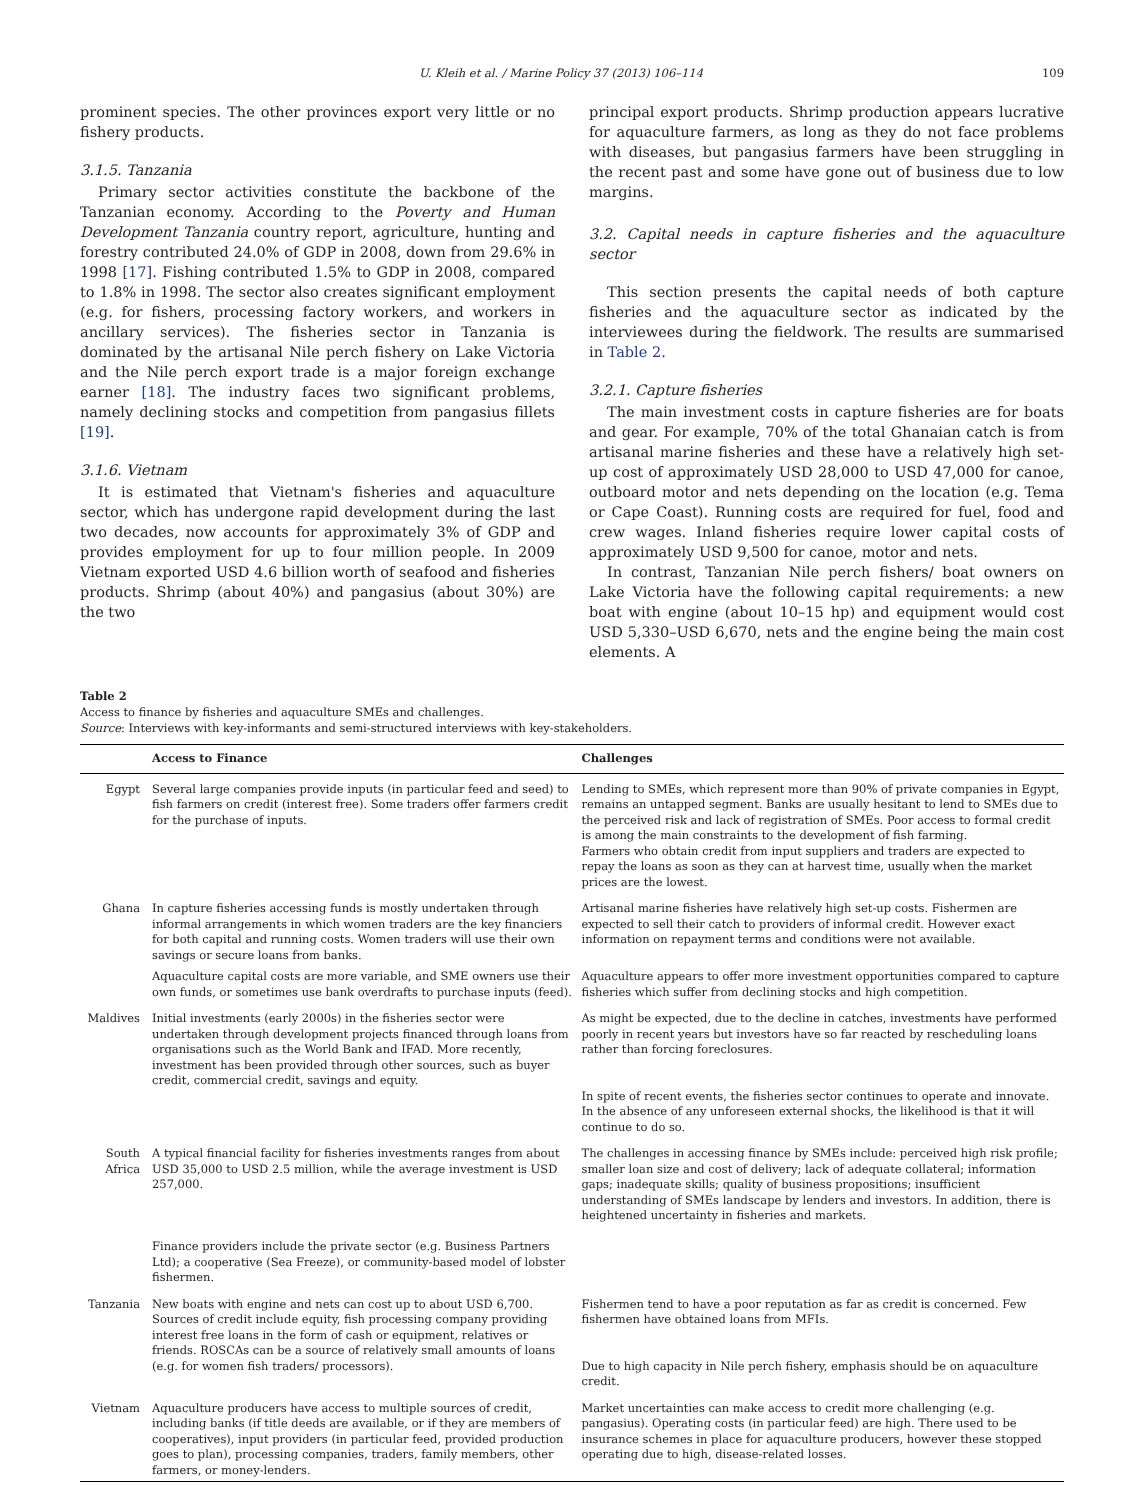U. Kleih et al. / Marine Policy 37 (2013) 106–114 109
prominent species. The other provinces export very little or no fishery products.
3.1.5. Tanzania
Primary sector activities constitute the backbone of the Tanzanian economy. According to the Poverty and Human Development Tanzania country report, agriculture, hunting and forestry contributed 24.0% of GDP in 2008, down from 29.6% in 1998 [17]. Fishing contributed 1.5% to GDP in 2008, compared to 1.8% in 1998. The sector also creates significant employment (e.g. for fishers, processing factory workers, and workers in ancillary services). The fisheries sector in Tanzania is dominated by the artisanal Nile perch fishery on Lake Victoria and the Nile perch export trade is a major foreign exchange earner [18]. The industry faces two significant problems, namely declining stocks and competition from pangasius fillets [19].
3.1.6. Vietnam
It is estimated that Vietnam's fisheries and aquaculture sector, which has undergone rapid development during the last two decades, now accounts for approximately 3% of GDP and provides employment for up to four million people. In 2009 Vietnam exported USD 4.6 billion worth of seafood and fisheries products. Shrimp (about 40%) and pangasius (about 30%) are the two
principal export products. Shrimp production appears lucrative for aquaculture farmers, as long as they do not face problems with diseases, but pangasius farmers have been struggling in the recent past and some have gone out of business due to low margins.
3.2. Capital needs in capture fisheries and the aquaculture sector
This section presents the capital needs of both capture fisheries and the aquaculture sector as indicated by the interviewees during the fieldwork. The results are summarised in Table 2.
3.2.1. Capture fisheries
The main investment costs in capture fisheries are for boats and gear. For example, 70% of the total Ghanaian catch is from artisanal marine fisheries and these have a relatively high set-up cost of approximately USD 28,000 to USD 47,000 for canoe, outboard motor and nets depending on the location (e.g. Tema or Cape Coast). Running costs are required for fuel, food and crew wages. Inland fisheries require lower capital costs of approximately USD 9,500 for canoe, motor and nets.
In contrast, Tanzanian Nile perch fishers/ boat owners on Lake Victoria have the following capital requirements: a new boat with engine (about 10–15 hp) and equipment would cost USD 5,330–USD 6,670, nets and the engine being the main cost elements. A
Table 2
Access to finance by fisheries and aquaculture SMEs and challenges.
Source: Interviews with key-informants and semi-structured interviews with key-stakeholders.
| | Access to Finance | Challenges |
| --- | --- | --- |
| Egypt | Several large companies provide inputs (in particular feed and seed) to fish farmers on credit (interest free). Some traders offer farmers credit for the purchase of inputs. | Lending to SMEs, which represent more than 90% of private companies in Egypt, remains an untapped segment. Banks are usually hesitant to lend to SMEs due to the perceived risk and lack of registration of SMEs. Poor access to formal credit is among the main constraints to the development of fish farming. Farmers who obtain credit from input suppliers and traders are expected to repay the loans as soon as they can at harvest time, usually when the market prices are the lowest. |
| Ghana | In capture fisheries accessing funds is mostly undertaken through informal arrangements in which women traders are the key financiers for both capital and running costs. Women traders will use their own savings or secure loans from banks. | Artisanal marine fisheries have relatively high set-up costs. Fishermen are expected to sell their catch to providers of informal credit. However exact information on repayment terms and conditions were not available. |
| | Aquaculture capital costs are more variable, and SME owners use their own funds, or sometimes use bank overdrafts to purchase inputs (feed). | Aquaculture appears to offer more investment opportunities compared to capture fisheries which suffer from declining stocks and high competition. |
| Maldives | Initial investments (early 2000s) in the fisheries sector were undertaken through development projects financed through loans from organisations such as the World Bank and IFAD. More recently, investment has been provided through other sources, such as buyer credit, commercial credit, savings and equity. | As might be expected, due to the decline in catches, investments have performed poorly in recent years but investors have so far reacted by rescheduling loans rather than forcing foreclosures. In spite of recent events, the fisheries sector continues to operate and innovate. In the absence of any unforeseen external shocks, the likelihood is that it will continue to do so. |
| South Africa | A typical financial facility for fisheries investments ranges from about USD 35,000 to USD 2.5 million, while the average investment is USD 257,000. Finance providers include the private sector (e.g. Business Partners Ltd); a cooperative (Sea Freeze), or community-based model of lobster fishermen. | The challenges in accessing finance by SMEs include: perceived high risk profile; smaller loan size and cost of delivery; lack of adequate collateral; information gaps; inadequate skills; quality of business propositions; insufficient understanding of SMEs landscape by lenders and investors. In addition, there is heightened uncertainty in fisheries and markets. |
| Tanzania | New boats with engine and nets can cost up to about USD 6,700. Sources of credit include equity, fish processing company providing interest free loans in the form of cash or equipment, relatives or friends. ROSCAs can be a source of relatively small amounts of loans (e.g. for women fish traders/ processors). | Fishermen tend to have a poor reputation as far as credit is concerned. Few fishermen have obtained loans from MFIs. Due to high capacity in Nile perch fishery, emphasis should be on aquaculture credit. |
| Vietnam | Aquaculture producers have access to multiple sources of credit, including banks (if title deeds are available, or if they are members of cooperatives), input providers (in particular feed, provided production goes to plan), processing companies, traders, family members, other farmers, or money-lenders. | Market uncertainties can make access to credit more challenging (e.g. pangasius). Operating costs (in particular feed) are high. There used to be insurance schemes in place for aquaculture producers, however these stopped operating due to high, disease-related losses. |